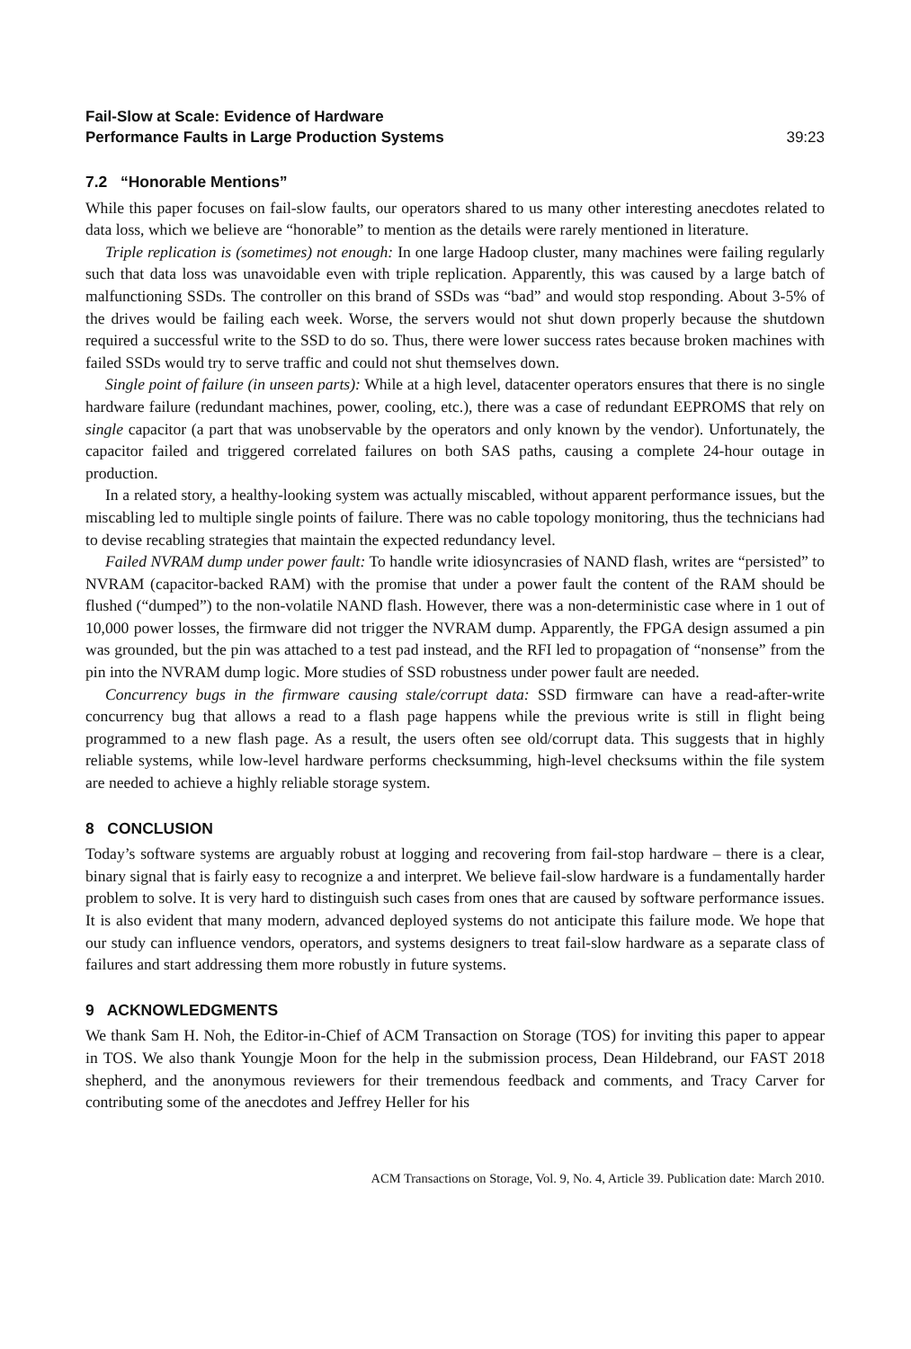Fail-Slow at Scale: Evidence of Hardware
Performance Faults in Large Production Systems
39:23
7.2 “Honorable Mentions”
While this paper focuses on fail-slow faults, our operators shared to us many other interesting anecdotes related to data loss, which we believe are “honorable” to mention as the details were rarely mentioned in literature.
Triple replication is (sometimes) not enough: In one large Hadoop cluster, many machines were failing regularly such that data loss was unavoidable even with triple replication. Apparently, this was caused by a large batch of malfunctioning SSDs. The controller on this brand of SSDs was “bad” and would stop responding. About 3-5% of the drives would be failing each week. Worse, the servers would not shut down properly because the shutdown required a successful write to the SSD to do so. Thus, there were lower success rates because broken machines with failed SSDs would try to serve traffic and could not shut themselves down.
Single point of failure (in unseen parts): While at a high level, datacenter operators ensures that there is no single hardware failure (redundant machines, power, cooling, etc.), there was a case of redundant EEPROMS that rely on single capacitor (a part that was unobservable by the operators and only known by the vendor). Unfortunately, the capacitor failed and triggered correlated failures on both SAS paths, causing a complete 24-hour outage in production.
In a related story, a healthy-looking system was actually miscabled, without apparent performance issues, but the miscabling led to multiple single points of failure. There was no cable topology monitoring, thus the technicians had to devise recabling strategies that maintain the expected redundancy level.
Failed NVRAM dump under power fault: To handle write idiosyncrasies of NAND flash, writes are “persisted” to NVRAM (capacitor-backed RAM) with the promise that under a power fault the content of the RAM should be flushed (“dumped”) to the non-volatile NAND flash. However, there was a non-deterministic case where in 1 out of 10,000 power losses, the firmware did not trigger the NVRAM dump. Apparently, the FPGA design assumed a pin was grounded, but the pin was attached to a test pad instead, and the RFI led to propagation of “nonsense” from the pin into the NVRAM dump logic. More studies of SSD robustness under power fault are needed.
Concurrency bugs in the firmware causing stale/corrupt data: SSD firmware can have a read-after-write concurrency bug that allows a read to a flash page happens while the previous write is still in flight being programmed to a new flash page. As a result, the users often see old/corrupt data. This suggests that in highly reliable systems, while low-level hardware performs checksumming, high-level checksums within the file system are needed to achieve a highly reliable storage system.
8 CONCLUSION
Today’s software systems are arguably robust at logging and recovering from fail-stop hardware – there is a clear, binary signal that is fairly easy to recognize a and interpret. We believe fail-slow hardware is a fundamentally harder problem to solve. It is very hard to distinguish such cases from ones that are caused by software performance issues. It is also evident that many modern, advanced deployed systems do not anticipate this failure mode. We hope that our study can influence vendors, operators, and systems designers to treat fail-slow hardware as a separate class of failures and start addressing them more robustly in future systems.
9 ACKNOWLEDGMENTS
We thank Sam H. Noh, the Editor-in-Chief of ACM Transaction on Storage (TOS) for inviting this paper to appear in TOS. We also thank Youngje Moon for the help in the submission process, Dean Hildebrand, our FAST 2018 shepherd, and the anonymous reviewers for their tremendous feedback and comments, and Tracy Carver for contributing some of the anecdotes and Jeffrey Heller for his
ACM Transactions on Storage, Vol. 9, No. 4, Article 39. Publication date: March 2010.